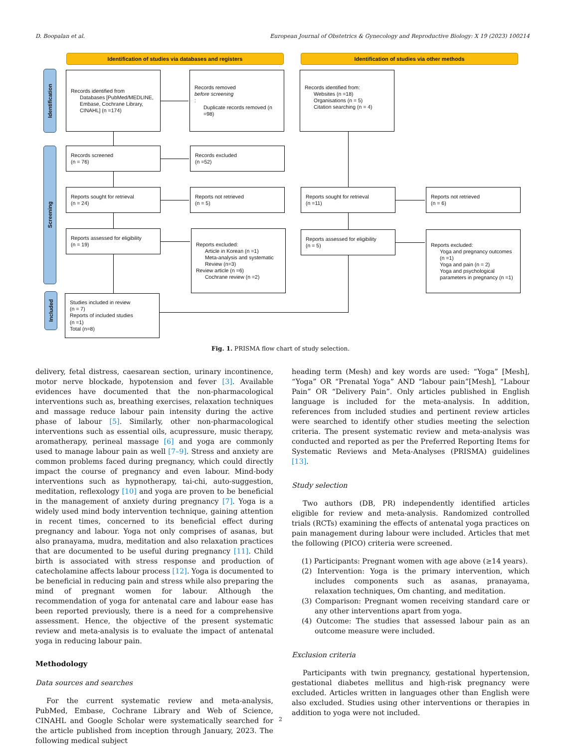D. Boopalan et al. European Journal of Obstetrics & Gynecology and Reproductive Biology: X 19 (2023) 100214
Identification of studies via databases and registers Identification of studies via other methods
Identification
Screening
Included
Records identified from
Databases [PubMed/MEDLINE, Embase, Cochrane Library, CINAHL] (n =174)
Records removed
before screening:
Duplicate records removed (n =98)
Records identified from:
Websites (n =18)
Organisations (n = 5)
Citation searching (n = 4)
Records screened
(n = 76)
Records excluded
(n =52)
Reports sought for retrieval
(n = 24)
Reports not retrieved
(n = 5)
Reports sought for retrieval
(n =11)
Reports not retrieved
(n = 6)
Reports assessed for eligibility
(n = 19)
Reports excluded:
Article in Korean (n =1)
Meta-analysis and systematic Review (n=3)
Review article (n =6)
Cochrane review (n =2)
Reports assessed for eligibility
(n = 5)
Reports excluded:
Yoga and pregnancy outcomes (n =1)
Yoga and pain (n = 2)
Yoga and psychological parameters in pregnancy (n =1)
Studies included in review
(n = 7)
Reports of included studies
(n =1)
Total (n=8)
Fig. 1. PRISMA flow chart of study selection.
delivery, fetal distress, caesarean section, urinary incontinence, motor nerve blockade, hypotension and fever [3]. Available evidences have documented that the non-pharmacological interventions such as, breathing exercises, relaxation techniques and massage reduce labour pain intensity during the active phase of labour [5]. Similarly, other non-pharmacological interventions such as essential oils, acupressure, music therapy, aromatherapy, perineal massage [6] and yoga are commonly used to manage labour pain as well [7–9]. Stress and anxiety are common problems faced during pregnancy, which could directly impact the course of pregnancy and even labour. Mind-body interventions such as hypnotherapy, tai-chi, auto-suggestion, meditation, reflexology [10] and yoga are proven to be beneficial in the management of anxiety during pregnancy [7]. Yoga is a widely used mind body intervention technique, gaining attention in recent times, concerned to its beneficial effect during pregnancy and labour. Yoga not only comprises of asanas, but also pranayama, mudra, meditation and also relaxation practices that are documented to be useful during pregnancy [11]. Child birth is associated with stress response and production of catecholamine affects labour process [12]. Yoga is documented to be beneficial in reducing pain and stress while also preparing the mind of pregnant women for labour. Although the recommendation of yoga for antenatal care and labour ease has been reported previously, there is a need for a comprehensive assessment. Hence, the objective of the present systematic review and meta-analysis is to evaluate the impact of antenatal yoga in reducing labour pain.
Methodology
Data sources and searches
For the current systematic review and meta-analysis, PubMed, Embase, Cochrane Library and Web of Science, CINAHL and Google Scholar were systematically searched for the article published from inception through January, 2023. The following medical subject
heading term (Mesh) and key words are used: “Yoga” [Mesh], “Yoga” OR “Prenatal Yoga” AND “labour pain”[Mesh], “Labour Pain” OR “Delivery Pain”. Only articles published in English language is included for the meta-analysis. In addition, references from included studies and pertinent review articles were searched to identify other studies meeting the selection criteria. The present systematic review and meta-analysis was conducted and reported as per the Preferred Reporting Items for Systematic Reviews and Meta-Analyses (PRISMA) guidelines [13].
Study selection
Two authors (DB, PR) independently identified articles eligible for review and meta-analysis. Randomized controlled trials (RCTs) examining the effects of antenatal yoga practices on pain management during labour were included. Articles that met the following (PICO) criteria were screened.
(1) Participants: Pregnant women with age above (≥14 years).
(2) Intervention: Yoga is the primary intervention, which includes components such as asanas, pranayama, relaxation techniques, Om chanting, and meditation.
(3) Comparison: Pregnant women receiving standard care or any other interventions apart from yoga.
(4) Outcome: The studies that assessed labour pain as an outcome measure were included.
Exclusion criteria
Participants with twin pregnancy, gestational hypertension, gestational diabetes mellitus and high-risk pregnancy were excluded. Articles written in languages other than English were also excluded. Studies using other interventions or therapies in addition to yoga were not included.
2